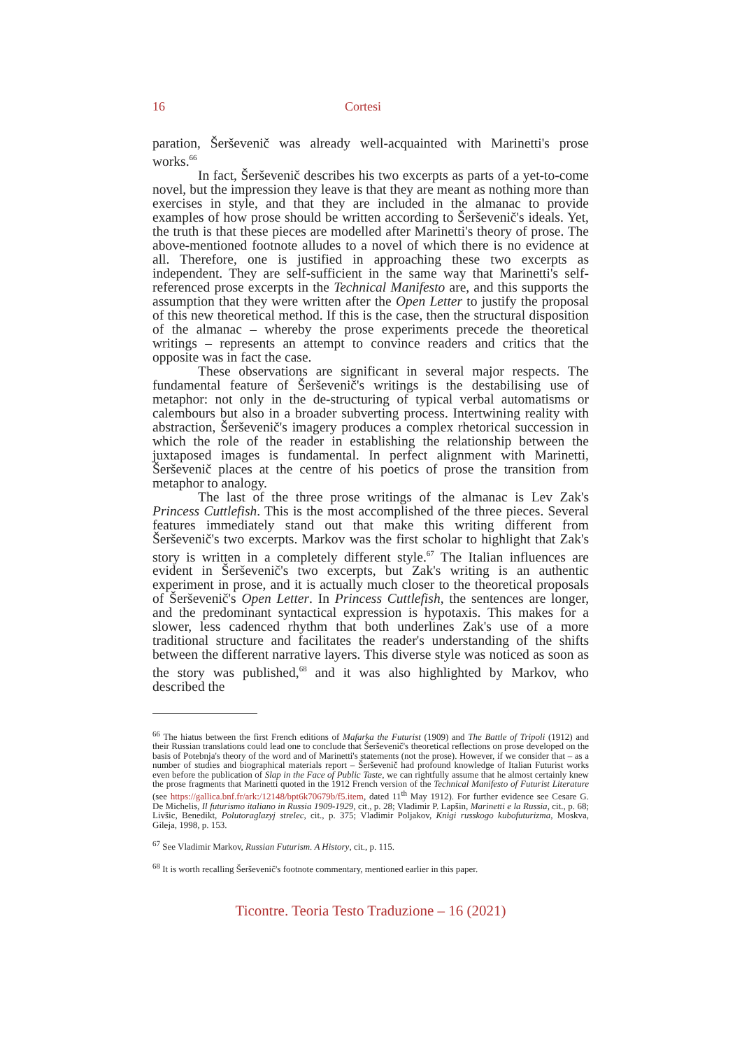16 Cortesi
paration, Šerševenič was already well-acquainted with Marinetti's prose works.<sup>66</sup>
In fact, Šerševenič describes his two excerpts as parts of a yet-to-come novel, but the impression they leave is that they are meant as nothing more than exercises in style, and that they are included in the almanac to provide examples of how prose should be written according to Šerševenič's ideals. Yet, the truth is that these pieces are modelled after Marinetti's theory of prose. The above-mentioned footnote alludes to a novel of which there is no evidence at all. Therefore, one is justified in approaching these two excerpts as independent. They are self-sufficient in the same way that Marinetti's self-referenced prose excerpts in the Technical Manifesto are, and this supports the assumption that they were written after the Open Letter to justify the proposal of this new theoretical method. If this is the case, then the structural disposition of the almanac – whereby the prose experiments precede the theoretical writings – represents an attempt to convince readers and critics that the opposite was in fact the case.
These observations are significant in several major respects. The fundamental feature of Šerševenič's writings is the destabilising use of metaphor: not only in the de-structuring of typical verbal automatisms or calembours but also in a broader subverting process. Intertwining reality with abstraction, Šerševenič's imagery produces a complex rhetorical succession in which the role of the reader in establishing the relationship between the juxtaposed images is fundamental. In perfect alignment with Marinetti, Šerševenič places at the centre of his poetics of prose the transition from metaphor to analogy.
The last of the three prose writings of the almanac is Lev Zak's Princess Cuttlefish. This is the most accomplished of the three pieces. Several features immediately stand out that make this writing different from Šerševenič's two excerpts. Markov was the first scholar to highlight that Zak's story is written in a completely different style.<sup>67</sup> The Italian influences are evident in Šerševenič's two excerpts, but Zak's writing is an authentic experiment in prose, and it is actually much closer to the theoretical proposals of Šerševenič's Open Letter. In Princess Cuttlefish, the sentences are longer, and the predominant syntactical expression is hypotaxis. This makes for a slower, less cadenced rhythm that both underlines Zak's use of a more traditional structure and facilitates the reader's understanding of the shifts between the different narrative layers. This diverse style was noticed as soon as the story was published,<sup>68</sup> and it was also highlighted by Markov, who described the
<sup>66</sup> The hiatus between the first French editions of Mafarka the Futurist (1909) and The Battle of Tripoli (1912) and their Russian translations could lead one to conclude that Šerševenič's theoretical reflections on prose developed on the basis of Potebnja's theory of the word and of Marinetti's statements (not the prose). However, if we consider that – as a number of studies and biographical materials report – Šerševenič had profound knowledge of Italian Futurist works even before the publication of Slap in the Face of Public Taste, we can rightfully assume that he almost certainly knew the prose fragments that Marinetti quoted in the 1912 French version of the Technical Manifesto of Futurist Literature (see https://gallica.bnf.fr/ark:/12148/bpt6k70679b/f5.item, dated 11<sup>th</sup> May 1912). For further evidence see Cesare G. De Michelis, Il futurismo italiano in Russia 1909-1929, cit., p. 28; Vladimir P. Lapšin, Marinetti e la Russia, cit., p. 68; Livšic, Benedikt, Polutoraglazyj strelec, cit., p. 375; Vladimir Poljakov, Knigi russkogo kubofuturizma, Moskva, Gileja, 1998, p. 153.
<sup>67</sup> See Vladimir Markov, Russian Futurism. A History, cit., p. 115.
<sup>68</sup> It is worth recalling Šerševenič's footnote commentary, mentioned earlier in this paper.
Ticontre. Teoria Testo Traduzione – 16 (2021)